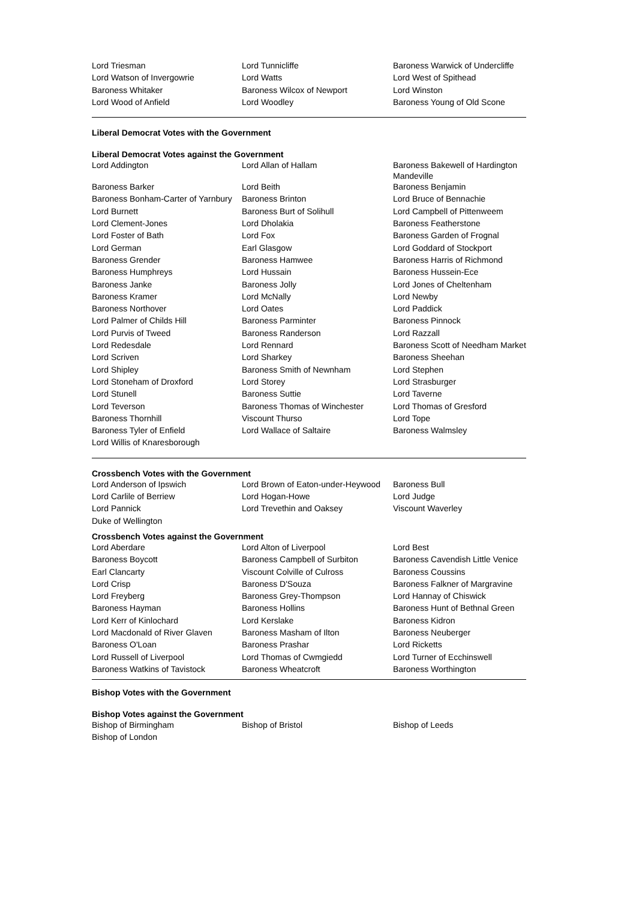| Lord Triesman | Lord Tunnicliffe | Baroness Warwick of Undercliffe |
| Lord Watson of Invergowrie | Lord Watts | Lord West of Spithead |
| Baroness Whitaker | Baroness Wilcox of Newport | Lord Winston |
| Lord Wood of Anfield | Lord Woodley | Baroness Young of Old Scone |
Liberal Democrat Votes with the Government
Liberal Democrat Votes against the Government
| Lord Addington | Lord Allan of Hallam | Baroness Bakewell of Hardington Mandeville |
| Baroness Barker | Lord Beith | Baroness Benjamin |
| Baroness Bonham-Carter of Yarnbury | Baroness Brinton | Lord Bruce of Bennachie |
| Lord Burnett | Baroness Burt of Solihull | Lord Campbell of Pittenweem |
| Lord Clement-Jones | Lord Dholakia | Baroness Featherstone |
| Lord Foster of Bath | Lord Fox | Baroness Garden of Frognal |
| Lord German | Earl Glasgow | Lord Goddard of Stockport |
| Baroness Grender | Baroness Hamwee | Baroness Harris of Richmond |
| Baroness Humphreys | Lord Hussain | Baroness Hussein-Ece |
| Baroness Janke | Baroness Jolly | Lord Jones of Cheltenham |
| Baroness Kramer | Lord McNally | Lord Newby |
| Baroness Northover | Lord Oates | Lord Paddick |
| Lord Palmer of Childs Hill | Baroness Parminter | Baroness Pinnock |
| Lord Purvis of Tweed | Baroness Randerson | Lord Razzall |
| Lord Redesdale | Lord Rennard | Baroness Scott of Needham Market |
| Lord Scriven | Lord Sharkey | Baroness Sheehan |
| Lord Shipley | Baroness Smith of Newnham | Lord Stephen |
| Lord Stoneham of Droxford | Lord Storey | Lord Strasburger |
| Lord Stunell | Baroness Suttie | Lord Taverne |
| Lord Teverson | Baroness Thomas of Winchester | Lord Thomas of Gresford |
| Baroness Thornhill | Viscount Thurso | Lord Tope |
| Baroness Tyler of Enfield | Lord Wallace of Saltaire | Baroness Walmsley |
| Lord Willis of Knaresborough | | |
Crossbench Votes with the Government
| Lord Anderson of Ipswich | Lord Brown of Eaton-under-Heywood | Baroness Bull |
| Lord Carlile of Berriew | Lord Hogan-Howe | Lord Judge |
| Lord Pannick | Lord Trevethin and Oaksey | Viscount Waverley |
| Duke of Wellington | | |
Crossbench Votes against the Government
| Lord Aberdare | Lord Alton of Liverpool | Lord Best |
| Baroness Boycott | Baroness Campbell of Surbiton | Baroness Cavendish Little Venice |
| Earl Clancarty | Viscount Colville of Culross | Baroness Coussins |
| Lord Crisp | Baroness D'Souza | Baroness Falkner of Margravine |
| Lord Freyberg | Baroness Grey-Thompson | Lord Hannay of Chiswick |
| Baroness Hayman | Baroness Hollins | Baroness Hunt of Bethnal Green |
| Lord Kerr of Kinlochard | Lord Kerslake | Baroness Kidron |
| Lord Macdonald of River Glaven | Baroness Masham of Ilton | Baroness Neuberger |
| Baroness O'Loan | Baroness Prashar | Lord Ricketts |
| Lord Russell of Liverpool | Lord Thomas of Cwmgiedd | Lord Turner of Ecchinswell |
| Baroness Watkins of Tavistock | Baroness Wheatcroft | Baroness Worthington |
Bishop Votes with the Government
Bishop Votes against the Government
| Bishop of Birmingham | Bishop of Bristol | Bishop of Leeds |
| Bishop of London | | |